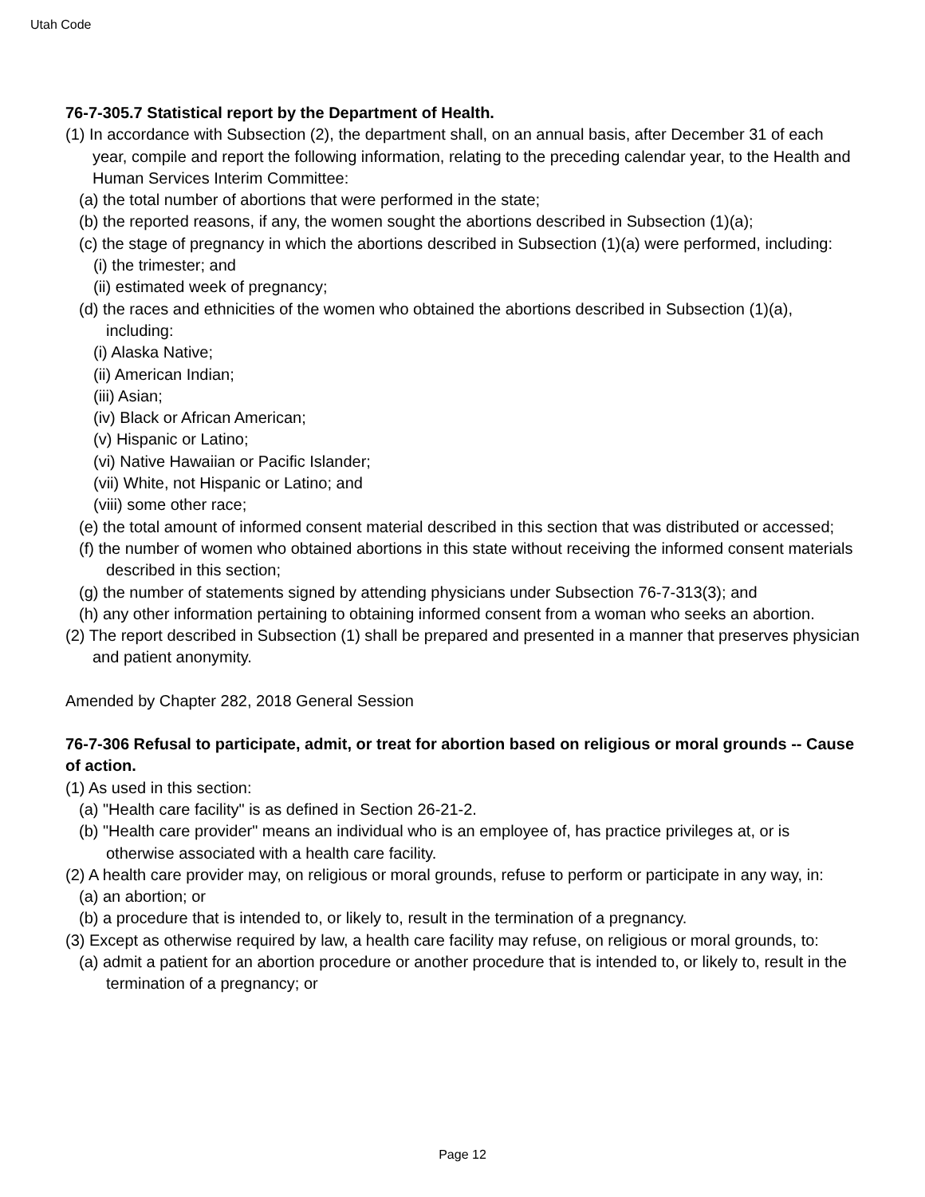Utah Code
76-7-305.7 Statistical report by the Department of Health.
(1) In accordance with Subsection (2), the department shall, on an annual basis, after December 31 of each year, compile and report the following information, relating to the preceding calendar year, to the Health and Human Services Interim Committee:
(a) the total number of abortions that were performed in the state;
(b) the reported reasons, if any, the women sought the abortions described in Subsection (1)(a);
(c) the stage of pregnancy in which the abortions described in Subsection (1)(a) were performed, including:
(i) the trimester; and
(ii) estimated week of pregnancy;
(d) the races and ethnicities of the women who obtained the abortions described in Subsection (1)(a), including:
(i) Alaska Native;
(ii) American Indian;
(iii) Asian;
(iv) Black or African American;
(v) Hispanic or Latino;
(vi) Native Hawaiian or Pacific Islander;
(vii) White, not Hispanic or Latino; and
(viii) some other race;
(e) the total amount of informed consent material described in this section that was distributed or accessed;
(f) the number of women who obtained abortions in this state without receiving the informed consent materials described in this section;
(g) the number of statements signed by attending physicians under Subsection 76-7-313(3); and
(h) any other information pertaining to obtaining informed consent from a woman who seeks an abortion.
(2) The report described in Subsection (1) shall be prepared and presented in a manner that preserves physician and patient anonymity.
Amended by Chapter 282, 2018 General Session
76-7-306 Refusal to participate, admit, or treat for abortion based on religious or moral grounds -- Cause of action.
(1) As used in this section:
(a) "Health care facility" is as defined in Section 26-21-2.
(b) "Health care provider" means an individual who is an employee of, has practice privileges at, or is otherwise associated with a health care facility.
(2) A health care provider may, on religious or moral grounds, refuse to perform or participate in any way, in:
(a) an abortion; or
(b) a procedure that is intended to, or likely to, result in the termination of a pregnancy.
(3) Except as otherwise required by law, a health care facility may refuse, on religious or moral grounds, to:
(a) admit a patient for an abortion procedure or another procedure that is intended to, or likely to, result in the termination of a pregnancy; or
Page 12